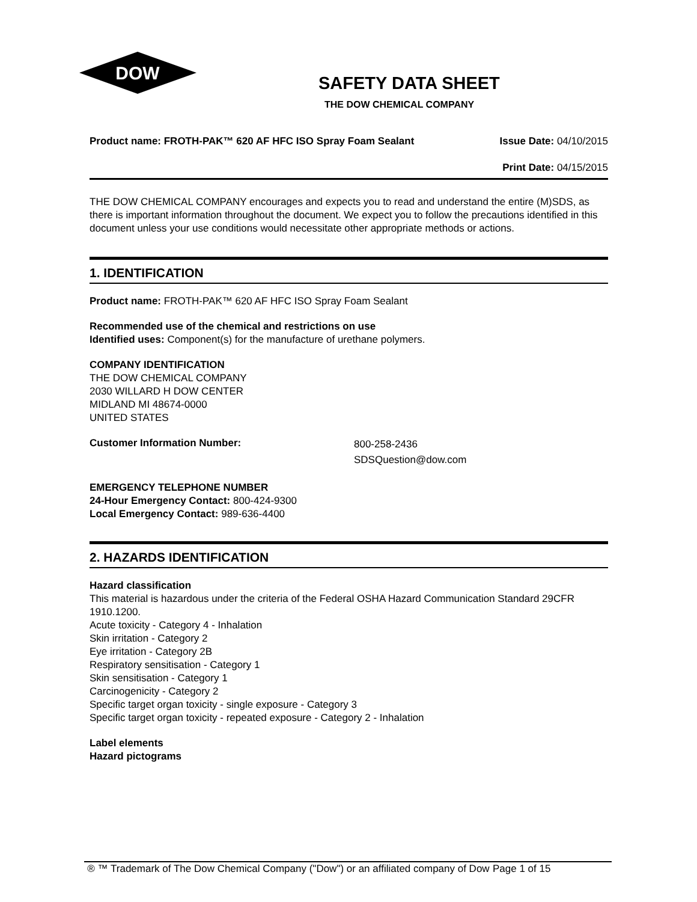DOW
®
SAFETY DATA SHEET
THE DOW CHEMICAL COMPANY
Product name: FROTH-PAK™ 620 AF HFC ISO Spray Foam Sealant
Issue Date: 04/10/2015
Print Date: 04/15/2015
THE DOW CHEMICAL COMPANY encourages and expects you to read and understand the entire (M)SDS, as there is important information throughout the document. We expect you to follow the precautions identified in this document unless your use conditions would necessitate other appropriate methods or actions.
1. IDENTIFICATION
Product name: FROTH-PAK™ 620 AF HFC ISO Spray Foam Sealant
Recommended use of the chemical and restrictions on use
Identified uses: Component(s) for the manufacture of urethane polymers.
COMPANY IDENTIFICATION
THE DOW CHEMICAL COMPANY
2030 WILLARD H DOW CENTER
MIDLAND MI 48674-0000
UNITED STATES
Customer Information Number:
800-258-2436
SDSQuestion@dow.com
EMERGENCY TELEPHONE NUMBER
24-Hour Emergency Contact: 800-424-9300
Local Emergency Contact: 989-636-4400
2. HAZARDS IDENTIFICATION
Hazard classification
This material is hazardous under the criteria of the Federal OSHA Hazard Communication Standard 29CFR 1910.1200.
Acute toxicity - Category 4 - Inhalation
Skin irritation - Category 2
Eye irritation - Category 2B
Respiratory sensitisation - Category 1
Skin sensitisation - Category 1
Carcinogenicity - Category 2
Specific target organ toxicity - single exposure - Category 3
Specific target organ toxicity - repeated exposure - Category 2 - Inhalation
Label elements
Hazard pictograms
® ™ Trademark of The Dow Chemical Company ("Dow") or an affiliated company of Dow
Page 1 of 15